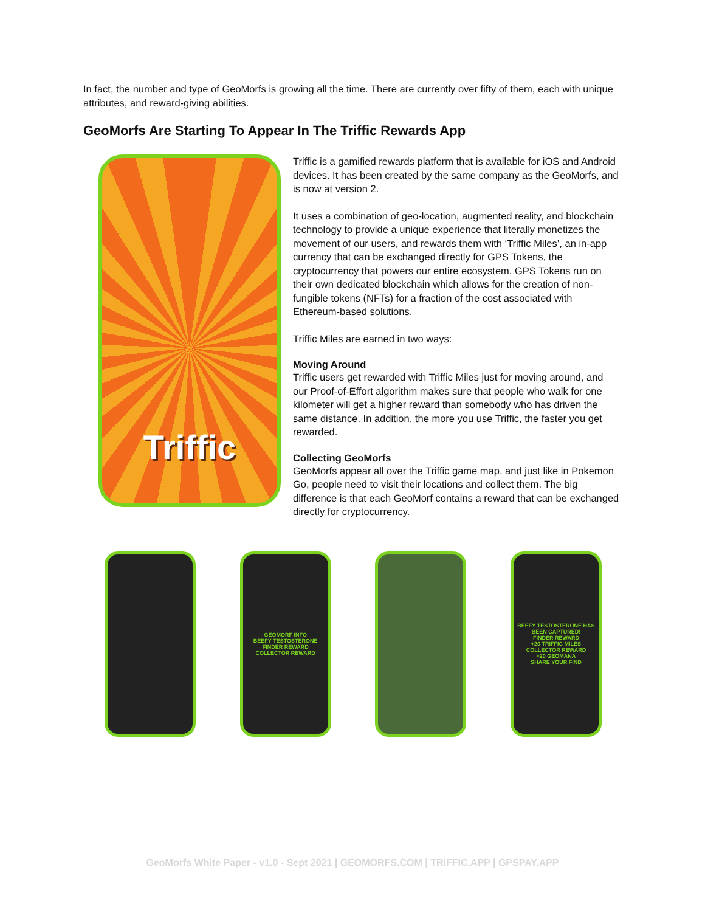In fact, the number and type of GeoMorfs is growing all the time. There are currently over fifty of them, each with unique attributes, and reward-giving abilities.
GeoMorfs Are Starting To Appear In The Triffic Rewards App
Triffic
Triffic is a gamified rewards platform that is available for iOS and Android devices. It has been created by the same company as the GeoMorfs, and is now at version 2.
It uses a combination of geo-location, augmented reality, and blockchain technology to provide a unique experience that literally monetizes the movement of our users, and rewards them with ‘Triffic Miles’, an in-app currency that can be exchanged directly for GPS Tokens, the cryptocurrency that powers our entire ecosystem. GPS Tokens run on their own dedicated blockchain which allows for the creation of non-fungible tokens (NFTs) for a fraction of the cost associated with Ethereum-based solutions.
Triffic Miles are earned in two ways:
Moving Around
Triffic users get rewarded with Triffic Miles just for moving around, and our Proof-of-Effort algorithm makes sure that people who walk for one kilometer will get a higher reward than somebody who has driven the same distance. In addition, the more you use Triffic, the faster you get rewarded.
Collecting GeoMorfs
GeoMorfs appear all over the Triffic game map, and just like in Pokemon Go, people need to visit their locations and collect them. The big difference is that each GeoMorf contains a reward that can be exchanged directly for cryptocurrency.
GEOMORF INFO
BEEFY TESTOSTERONE
FINDER REWARD
COLLECTOR REWARD
BEEFY TESTOSTERONE HAS BEEN CAPTURED!
FINDER REWARD
+20 TRIFFIC MILES
COLLECTOR REWARD
+20 GEOMANA
SHARE YOUR FIND
GeoMorfs White Paper - v1.0 - Sept 2021 | GEOMORFS.COM | TRIFFIC.APP | GPSPAY.APP